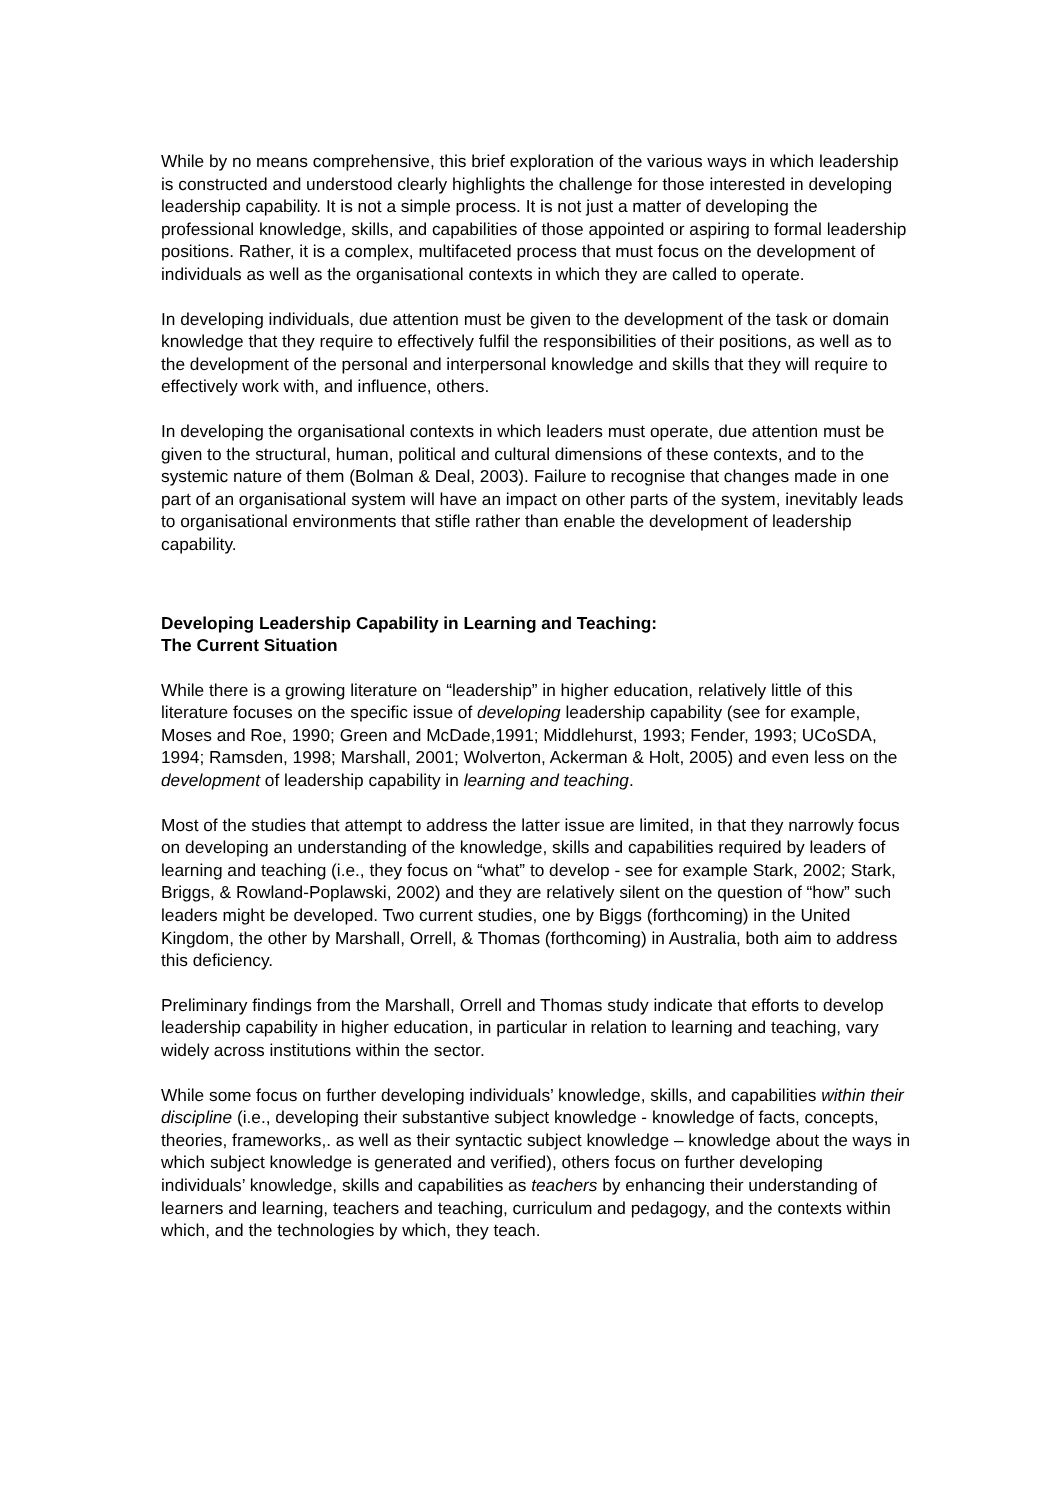While by no means comprehensive, this brief exploration of the various ways in which leadership is constructed and understood clearly highlights the challenge for those interested in developing leadership capability. It is not a simple process. It is not just a matter of developing the professional knowledge, skills, and capabilities of those appointed or aspiring to formal leadership positions. Rather, it is a complex, multifaceted process that must focus on the development of individuals as well as the organisational contexts in which they are called to operate.
In developing individuals, due attention must be given to the development of the task or domain knowledge that they require to effectively fulfil the responsibilities of their positions, as well as to the development of the personal and interpersonal knowledge and skills that they will require to effectively work with, and influence, others.
In developing the organisational contexts in which leaders must operate, due attention must be given to the structural, human, political and cultural dimensions of these contexts, and to the systemic nature of them (Bolman & Deal, 2003). Failure to recognise that changes made in one part of an organisational system will have an impact on other parts of the system, inevitably leads to organisational environments that stifle rather than enable the development of leadership capability.
Developing Leadership Capability in Learning and Teaching:
The Current Situation
While there is a growing literature on “leadership” in higher education, relatively little of this literature focuses on the specific issue of developing leadership capability (see for example, Moses and Roe, 1990; Green and McDade,1991; Middlehurst, 1993; Fender, 1993; UCoSDA, 1994; Ramsden, 1998; Marshall, 2001; Wolverton, Ackerman & Holt, 2005) and even less on the development of leadership capability in learning and teaching.
Most of the studies that attempt to address the latter issue are limited, in that they narrowly focus on developing an understanding of the knowledge, skills and capabilities required by leaders of learning and teaching (i.e., they focus on “what” to develop - see for example Stark, 2002; Stark, Briggs, & Rowland-Poplawski, 2002) and they are relatively silent on the question of “how” such leaders might be developed. Two current studies, one by Biggs (forthcoming) in the United Kingdom, the other by Marshall, Orrell, & Thomas (forthcoming) in Australia, both aim to address this deficiency.
Preliminary findings from the Marshall, Orrell and Thomas study indicate that efforts to develop leadership capability in higher education, in particular in relation to learning and teaching, vary widely across institutions within the sector.
While some focus on further developing individuals’ knowledge, skills, and capabilities within their discipline (i.e., developing their substantive subject knowledge - knowledge of facts, concepts, theories, frameworks,. as well as their syntactic subject knowledge – knowledge about the ways in which subject knowledge is generated and verified), others focus on further developing individuals’ knowledge, skills and capabilities as teachers by enhancing their understanding of learners and learning, teachers and teaching, curriculum and pedagogy, and the contexts within which, and the technologies by which, they teach.